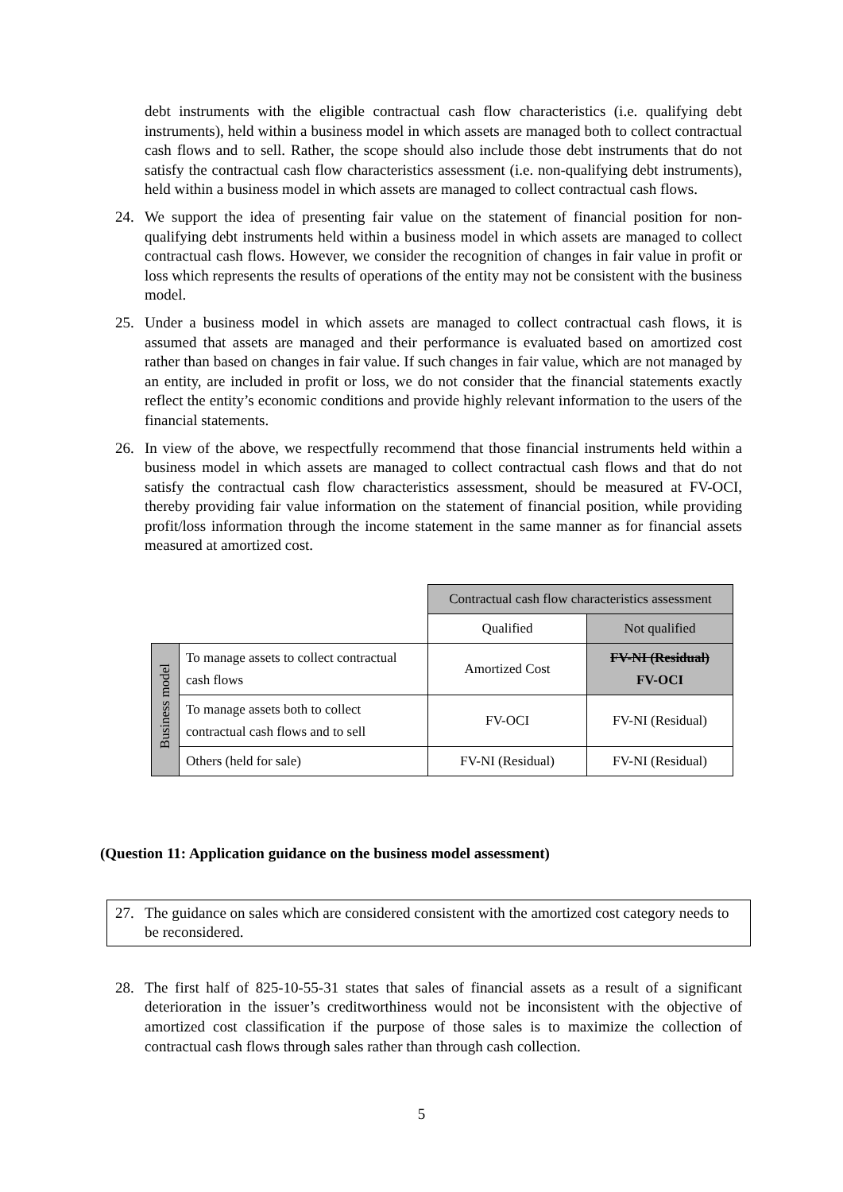debt instruments with the eligible contractual cash flow characteristics (i.e. qualifying debt instruments), held within a business model in which assets are managed both to collect contractual cash flows and to sell. Rather, the scope should also include those debt instruments that do not satisfy the contractual cash flow characteristics assessment (i.e. non-qualifying debt instruments), held within a business model in which assets are managed to collect contractual cash flows.
24. We support the idea of presenting fair value on the statement of financial position for non-qualifying debt instruments held within a business model in which assets are managed to collect contractual cash flows. However, we consider the recognition of changes in fair value in profit or loss which represents the results of operations of the entity may not be consistent with the business model.
25. Under a business model in which assets are managed to collect contractual cash flows, it is assumed that assets are managed and their performance is evaluated based on amortized cost rather than based on changes in fair value. If such changes in fair value, which are not managed by an entity, are included in profit or loss, we do not consider that the financial statements exactly reflect the entity’s economic conditions and provide highly relevant information to the users of the financial statements.
26. In view of the above, we respectfully recommend that those financial instruments held within a business model in which assets are managed to collect contractual cash flows and that do not satisfy the contractual cash flow characteristics assessment, should be measured at FV-OCI, thereby providing fair value information on the statement of financial position, while providing profit/loss information through the income statement in the same manner as for financial assets measured at amortized cost.
| | | Contractual cash flow characteristics assessment | |
| | | Qualified | Not qualified |
| Business model | To manage assets to collect contractual cash flows | Amortized Cost | FV-NI (Residual) FV-OCI |
| | To manage assets both to collect contractual cash flows and to sell | FV-OCI | FV-NI (Residual) |
| | Others (held for sale) | FV-NI (Residual) | FV-NI (Residual) |
(Question 11: Application guidance on the business model assessment)
27. The guidance on sales which are considered consistent with the amortized cost category needs to be reconsidered.
28. The first half of 825-10-55-31 states that sales of financial assets as a result of a significant deterioration in the issuer’s creditworthiness would not be inconsistent with the objective of amortized cost classification if the purpose of those sales is to maximize the collection of contractual cash flows through sales rather than through cash collection.
5